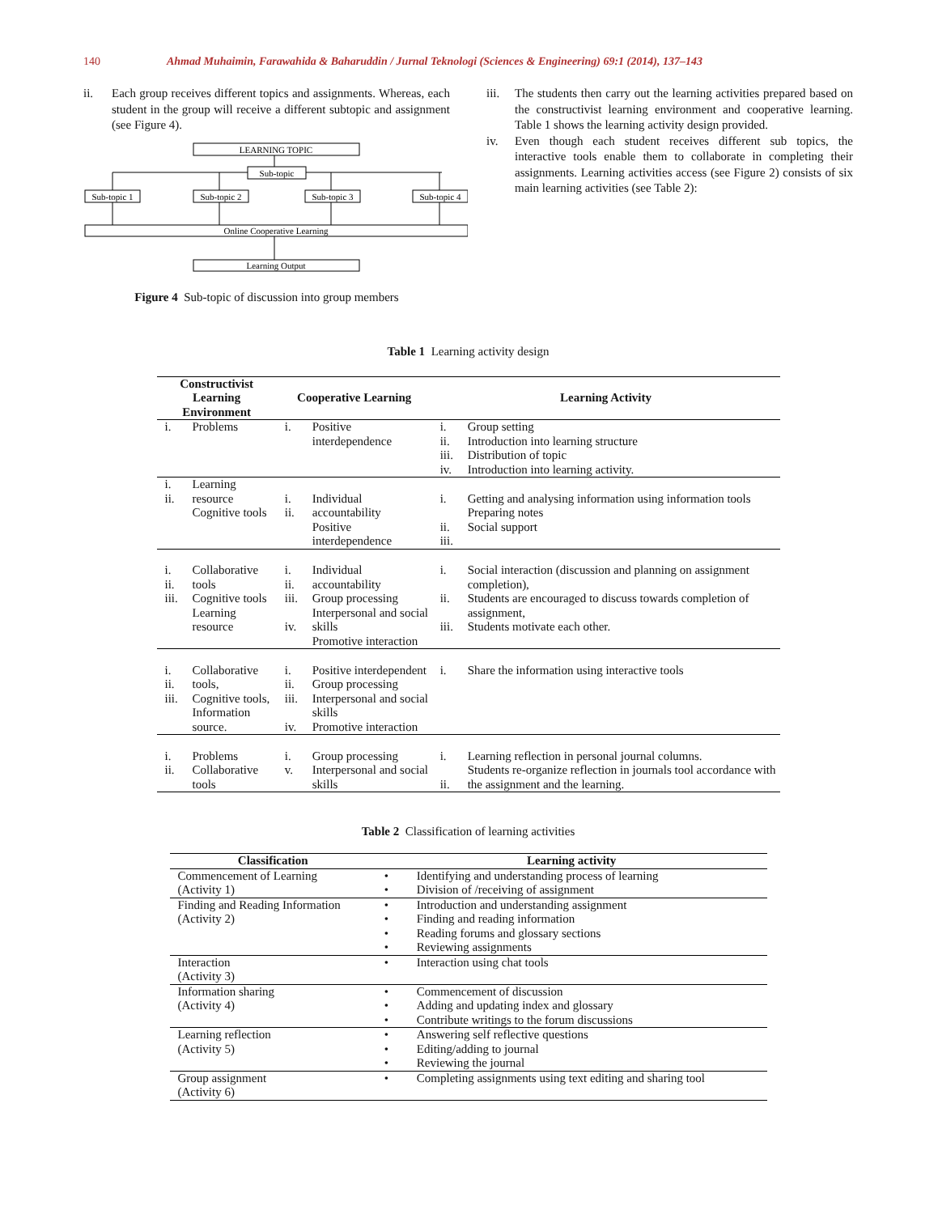140 Ahmad Muhaimin, Farawahida & Baharuddin / Jurnal Teknologi (Sciences & Engineering) 69:1 (2014), 137–143
ii. Each group receives different topics and assignments. Whereas, each student in the group will receive a different subtopic and assignment (see Figure 4).
LEARNING TOPIC
Sub-topic
Sub-topic 1
Sub-topic 2
Sub-topic 3
Sub-topic 4
Online Cooperative Learning
Learning Output
Figure 4 Sub-topic of discussion into group members
iii. The students then carry out the learning activities prepared based on the constructivist learning environment and cooperative learning. Table 1 shows the learning activity design provided.
iv. Even though each student receives different sub topics, the interactive tools enable them to collaborate in completing their assignments. Learning activities access (see Figure 2) consists of six main learning activities (see Table 2):
Table 1 Learning activity design
| Constructivist Learning Environment | | Cooperative Learning | | Learning Activity | |
| --- | --- | --- | --- | --- | --- |
| i. | Problems | i. | Positive interdependence | i. ii. iii. iv. | Group setting Introduction into learning structure Distribution of topic Introduction into learning activity. |
| i. ii. | Learning resource Cognitive tools | i. ii. | Individual accountability Positive interdependence | i. ii. iii. | Getting and analysing information using information tools Preparing notes Social support |
| i. ii. iii. | Collaborative tools Cognitive tools Learning resource | i. ii. iii. iv. | Individual accountability Group processing Interpersonal and social skills Promotive interaction | i. ii. iii. | Social interaction (discussion and planning on assignment completion), Students are encouraged to discuss towards completion of assignment, Students motivate each other. |
| i. ii. iii. | Collaborative tools, Cognitive tools, Information source. | i. ii. iii. iv. | Positive interdependent Group processing Interpersonal and social skills Promotive interaction | i. | Share the information using interactive tools |
| i. ii. | Problems Collaborative tools | i. v. | Group processing Interpersonal and social skills | i. ii. | Learning reflection in personal journal columns. Students re-organize reflection in journals tool accordance with the assignment and the learning. |
Table 2 Classification of learning activities
| Classification | Learning activity | |
| --- | --- | --- |
| Commencement of Learning (Activity 1) | • • | Identifying and understanding process of learning Division of /receiving of assignment |
| Finding and Reading Information (Activity 2) | • • • • | Introduction and understanding assignment Finding and reading information Reading forums and glossary sections Reviewing assignments |
| Interaction (Activity 3) | • | Interaction using chat tools |
| Information sharing (Activity 4) | • • • | Commencement of discussion Adding and updating index and glossary Contribute writings to the forum discussions |
| Learning reflection (Activity 5) | • • • | Answering self reflective questions Editing/adding to journal Reviewing the journal |
| Group assignment (Activity 6) | • | Completing assignments using text editing and sharing tool |